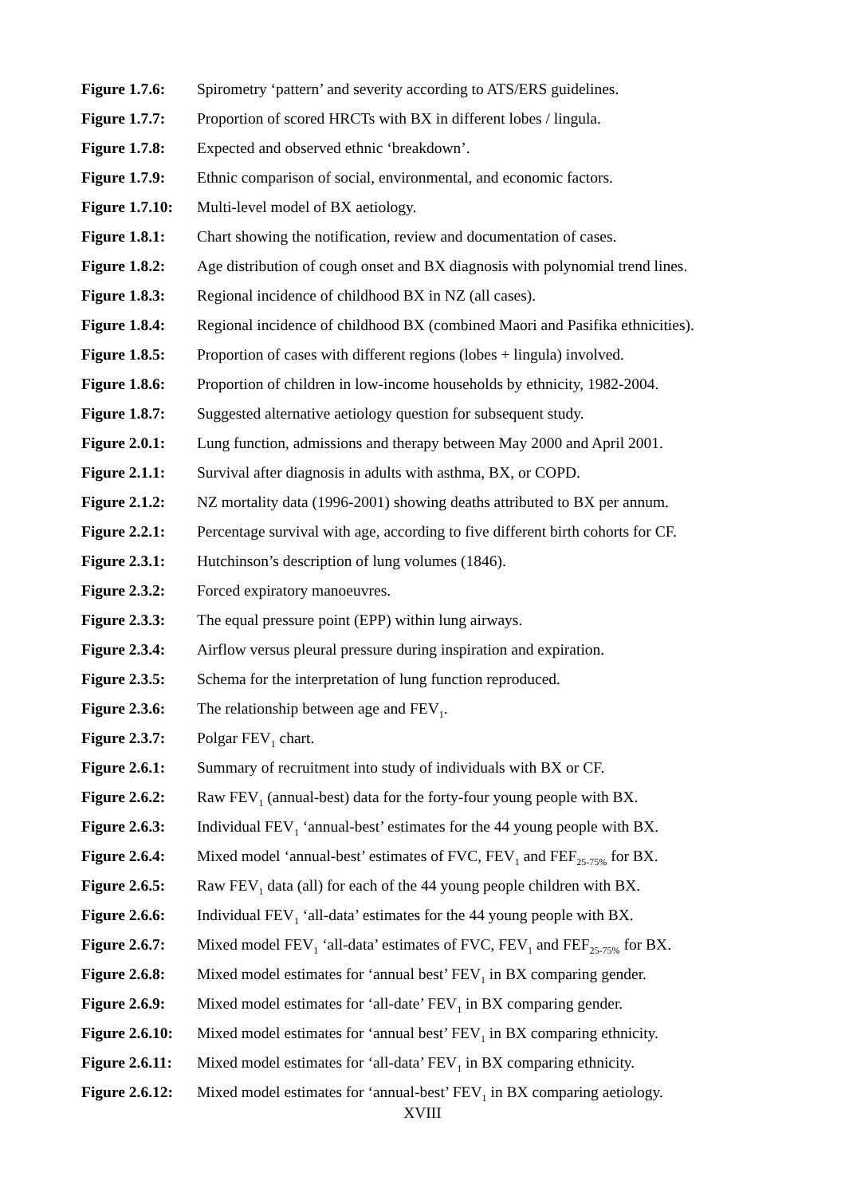Figure 1.7.6: Spirometry ‘pattern’ and severity according to ATS/ERS guidelines.
Figure 1.7.7: Proportion of scored HRCTs with BX in different lobes / lingula.
Figure 1.7.8: Expected and observed ethnic ‘breakdown’.
Figure 1.7.9: Ethnic comparison of social, environmental, and economic factors.
Figure 1.7.10: Multi-level model of BX aetiology.
Figure 1.8.1: Chart showing the notification, review and documentation of cases.
Figure 1.8.2: Age distribution of cough onset and BX diagnosis with polynomial trend lines.
Figure 1.8.3: Regional incidence of childhood BX in NZ (all cases).
Figure 1.8.4: Regional incidence of childhood BX (combined Maori and Pasifika ethnicities).
Figure 1.8.5: Proportion of cases with different regions (lobes + lingula) involved.
Figure 1.8.6: Proportion of children in low-income households by ethnicity, 1982-2004.
Figure 1.8.7: Suggested alternative aetiology question for subsequent study.
Figure 2.0.1: Lung function, admissions and therapy between May 2000 and April 2001.
Figure 2.1.1: Survival after diagnosis in adults with asthma, BX, or COPD.
Figure 2.1.2: NZ mortality data (1996-2001) showing deaths attributed to BX per annum.
Figure 2.2.1: Percentage survival with age, according to five different birth cohorts for CF.
Figure 2.3.1: Hutchinson’s description of lung volumes (1846).
Figure 2.3.2: Forced expiratory manoeuvres.
Figure 2.3.3: The equal pressure point (EPP) within lung airways.
Figure 2.3.4: Airflow versus pleural pressure during inspiration and expiration.
Figure 2.3.5: Schema for the interpretation of lung function reproduced.
Figure 2.3.6: The relationship between age and FEV<sub>1</sub>.
Figure 2.3.7: Polgar FEV<sub>1</sub> chart.
Figure 2.6.1: Summary of recruitment into study of individuals with BX or CF.
Figure 2.6.2: Raw FEV<sub>1</sub> (annual-best) data for the forty-four young people with BX.
Figure 2.6.3: Individual FEV<sub>1</sub> ‘annual-best’ estimates for the 44 young people with BX.
Figure 2.6.4: Mixed model ‘annual-best’ estimates of FVC, FEV<sub>1</sub> and FEF<sub>25-75%</sub> for BX.
Figure 2.6.5: Raw FEV<sub>1</sub> data (all) for each of the 44 young people children with BX.
Figure 2.6.6: Individual FEV<sub>1</sub> ‘all-data’ estimates for the 44 young people with BX.
Figure 2.6.7: Mixed model FEV<sub>1</sub> ‘all-data’ estimates of FVC, FEV<sub>1</sub> and FEF<sub>25-75%</sub> for BX.
Figure 2.6.8: Mixed model estimates for ‘annual best’ FEV<sub>1</sub> in BX comparing gender.
Figure 2.6.9: Mixed model estimates for ‘all-date’ FEV<sub>1</sub> in BX comparing gender.
Figure 2.6.10: Mixed model estimates for ‘annual best’ FEV<sub>1</sub> in BX comparing ethnicity.
Figure 2.6.11: Mixed model estimates for ‘all-data’ FEV<sub>1</sub> in BX comparing ethnicity.
Figure 2.6.12: Mixed model estimates for ‘annual-best’ FEV<sub>1</sub> in BX comparing aetiology.
XVIII